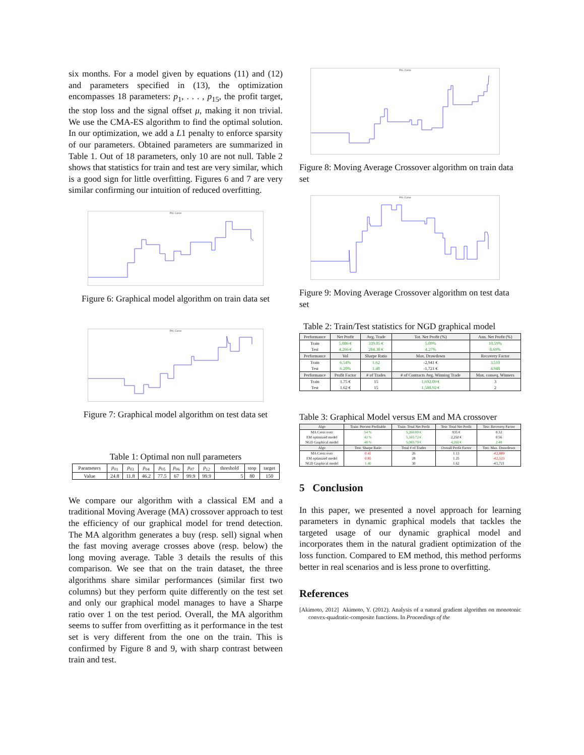six months. For a model given by equations (11) and (12) and parameters specified in (13), the optimization encompasses 18 parameters: p<sub>1</sub>, . . . , p<sub>15</sub>, the profit target, the stop loss and the signal offset μ, making it non trivial. We use the CMA-ES algorithm to find the optimal solution. In our optimization, we add a L1 penalty to enforce sparsity of our parameters. Obtained parameters are summarized in Table 1. Out of 18 parameters, only 10 are not null. Table 2 shows that statistics for train and test are very similar, which is a good sign for little overfitting. Figures 6 and 7 are very similar confirming our intuition of reduced overfitting.
PnL Curve
Figure 6: Graphical model algorithm on train data set
PnL Curve
Figure 7: Graphical model algorithm on test data set
Table 1: Optimal non null parameters
| Parameters | p<sub>01</sub> | p<sub>03</sub> | p<sub>04</sub> | p<sub>05</sub> | p<sub>06</sub> | p<sub>07</sub> | p<sub>12</sub> | threshold | stop | target |
| --- | --- | --- | --- | --- | --- | --- | --- | --- | --- | --- |
| Value | 24.8 | 11.8 | 46.2 | 77.5 | 67 | 99.9 | 99.9 | 5 | 80 | 150 |
We compare our algorithm with a classical EM and a traditional Moving Average (MA) crossover approach to test the efficiency of our graphical model for trend detection. The MA algorithm generates a buy (resp. sell) signal when the fast moving average crosses above (resp. below) the long moving average. Table 3 details the results of this comparison. We see that on the train dataset, the three algorithms share similar performances (similar first two columns) but they perform quite differently on the test set and only our graphical model manages to have a Sharpe ratio over 1 on the test period. Overall, the MA algorithm seems to suffer from overfitting as it performance in the test set is very different from the one on the train. This is confirmed by Figure 8 and 9, with sharp contrast between train and test.
PnL Curve
Figure 8: Moving Average Crossover algorithm on train data set
PnL Curve
Figure 9: Moving Average Crossover algorithm on test data set
Table 2: Train/Test statistics for NGD graphical model
| Performance | Net Profit | Avg. Trade | Tot. Net Profit (%) | Ann. Net Profit (%) |
| --- | --- | --- | --- | --- |
| Train | 5,086 € | 339.05 € | 5.09% | 10.59% |
| Test | 4,266 € | 284.38 € | 4.27% | 8.69% |
| Performance | Vol | Sharpe Ratio | Max. Drawdown | Recovery Factor |
| Train | 6.54% | 1.62 | -2,941 € | 3.510 |
| Test | 6.20% | 1.40 | -1,721 € | 4.948 |
| Performance | Profit Factor | # of Trades | # of Contracts Avg. Winning Trade | Max. conseq. Winners |
| Train | 1.75 € | 15 | 1,692.09 € | 3 |
| Test | 1.62 € | 15 | 1,588.92 € | 2 |
Table 3: Graphical Model versus EM and MA crossover
| Algo | Train: Percent Profitable | Train: Total Net Profit | Test: Total Net Profit | Test: Recovery Factor |
| --- | --- | --- | --- | --- |
| MA Cross over | 54 % | 5,260.00 € | 935 € | 0.32 |
| EM optimized model | 42 % | 5,165.72 € | 2,250 € | 0.56 |
| NGD Graphical model | 48 % | 5,085.79 € | 4,266 € | 2.48 |
| Algo | Test: Sharpe Ratio | Total # of Trades | Overall Profit Factor | Test: Max. Drawdown |
| MA Cross over | 0.41 | 26 | 1.13 | -€2,889 |
| EM optimized model | 0.85 | 28 | 1.25 | -€2,523 |
| NGD Graphical model | 1.40 | 30 | 1.62 | -€1,721 |
5 Conclusion
In this paper, we presented a novel approach for learning parameters in dynamic graphical models that tackles the targeted usage of our dynamic graphical model and incorporates them in the natural gradient optimization of the loss function. Compared to EM method, this method performs better in real scenarios and is less prone to overfitting.
References
[Akimoto, 2012] Akimoto, Y. (2012). Analysis of a natural gradient algorithm on monotonic convex-quadratic-composite functions. In Proceedings of the